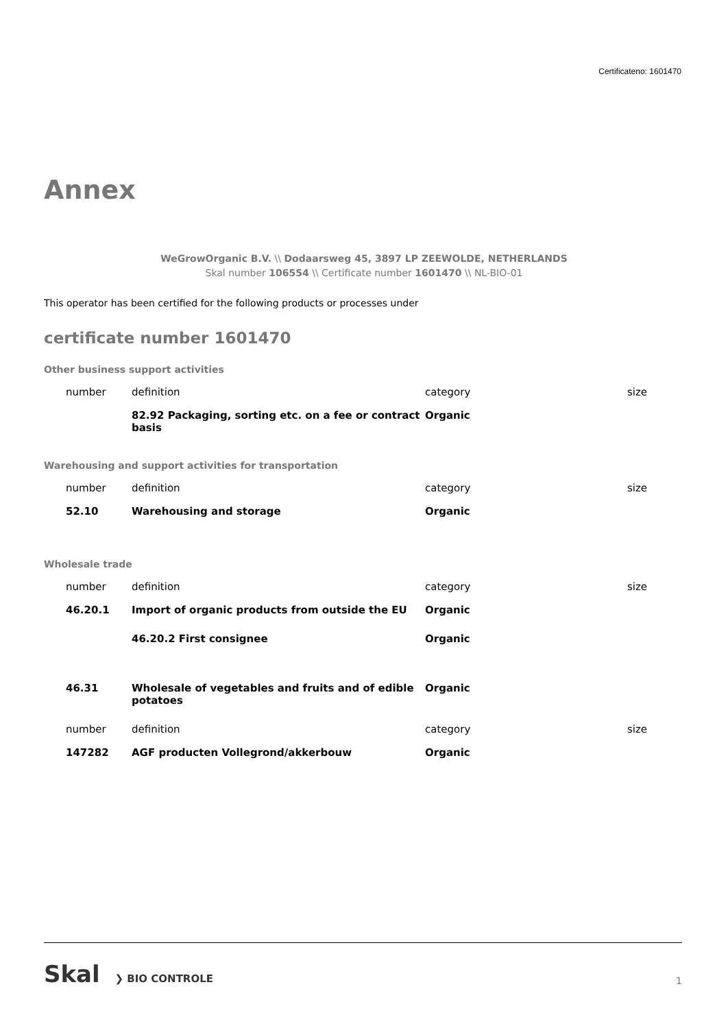Certificateno: 1601470
Annex
WeGrowOrganic B.V. \\ Dodaarsweg 45, 3897 LP ZEEWOLDE, NETHERLANDS
Skal number 106554 \\ Certificate number 1601470 \\ NL-BIO-01
This operator has been certified for the following products or processes under
certificate number 1601470
Other business support activities
| number | definition | category | size |
| | 82.92 Packaging, sorting etc. on a fee or contract basis | Organic | |
Warehousing and support activities for transportation
| number | definition | category | size |
| 52.10 | Warehousing and storage | Organic | |
Wholesale trade
| number | definition | category | size |
| 46.20.1 | Import of organic products from outside the EU | Organic | |
| | 46.20.2 First consignee | Organic | |
| 46.31 | Wholesale of vegetables and fruits and of edible potatoes | Organic | |
| number | definition | category | size |
| 147282 | AGF producten Vollegrond/akkerbouw | Organic | |
Skal ❯ BIO CONTROLE
1